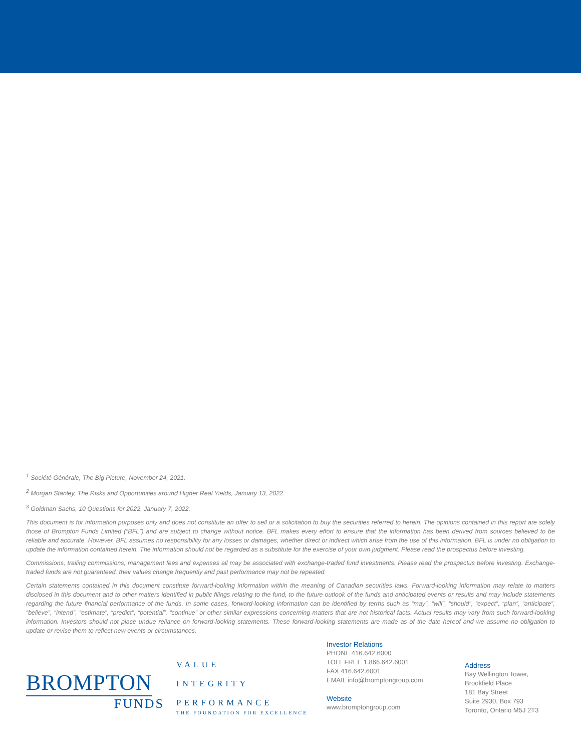<sup>1</sup> Société Générale, The Big Picture, November 24, 2021.
<sup>2</sup> Morgan Stanley, The Risks and Opportunities around Higher Real Yields, January 13, 2022.
<sup>3</sup> Goldman Sachs, 10 Questions for 2022, January 7, 2022.
This document is for information purposes only and does not constitute an offer to sell or a solicitation to buy the securities referred to herein. The opinions contained in this report are solely those of Brompton Funds Limited (“BFL”) and are subject to change without notice. BFL makes every effort to ensure that the information has been derived from sources believed to be reliable and accurate. However, BFL assumes no responsibility for any losses or damages, whether direct or indirect which arise from the use of this information. BFL is under no obligation to update the information contained herein. The information should not be regarded as a substitute for the exercise of your own judgment. Please read the prospectus before investing.
Commissions, trailing commissions, management fees and expenses all may be associated with exchange-traded fund investments. Please read the prospectus before investing. Exchange-traded funds are not guaranteed, their values change frequently and past performance may not be repeated.
Certain statements contained in this document constitute forward-looking information within the meaning of Canadian securities laws. Forward-looking information may relate to matters disclosed in this document and to other matters identified in public filings relating to the fund, to the future outlook of the funds and anticipated events or results and may include statements regarding the future financial performance of the funds. In some cases, forward-looking information can be identified by terms such as “may”, “will”, “should”, “expect”, “plan”, “anticipate”, “believe”, “intend”, “estimate”, “predict”, “potential”, “continue” or other similar expressions concerning matters that are not historical facts. Actual results may vary from such forward-looking information. Investors should not place undue reliance on forward-looking statements. These forward-looking statements are made as of the date hereof and we assume no obligation to update or revise them to reflect new events or circumstances.
BROMPTON
FUNDS
VALUE
INTEGRITY
PERFORMANCE
THE FOUNDATION FOR EXCELLENCE
Investor Relations
PHONE 416.642.6000
TOLL FREE 1.866.642.6001
FAX 416.642.6001
EMAIL info@bromptongroup.com
Website
www.bromptongroup.com
Address
Bay Wellington Tower,
Brookfield Place
181 Bay Street
Suite 2930, Box 793
Toronto, Ontario M5J 2T3